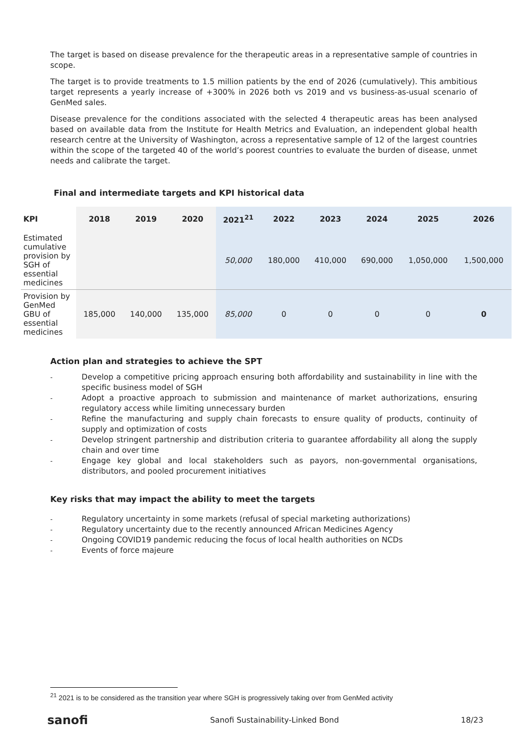The target is based on disease prevalence for the therapeutic areas in a representative sample of countries in scope.
The target is to provide treatments to 1.5 million patients by the end of 2026 (cumulatively). This ambitious target represents a yearly increase of +300% in 2026 both vs 2019 and vs business-as-usual scenario of GenMed sales.
Disease prevalence for the conditions associated with the selected 4 therapeutic areas has been analysed based on available data from the Institute for Health Metrics and Evaluation, an independent global health research centre at the University of Washington, across a representative sample of 12 of the largest countries within the scope of the targeted 40 of the world’s poorest countries to evaluate the burden of disease, unmet needs and calibrate the target.
Final and intermediate targets and KPI historical data
| KPI | 2018 | 2019 | 2020 | 2021<sup>21</sup> | 2022 | 2023 | 2024 | 2025 | 2026 |
| --- | --- | --- | --- | --- | --- | --- | --- | --- | --- |
| Estimated cumulative provision by SGH of essential medicines | | | | 50,000 | 180,000 | 410,000 | 690,000 | 1,050,000 | 1,500,000 |
| Provision by GenMed GBU of essential medicines | 185,000 | 140,000 | 135,000 | 85,000 | 0 | 0 | 0 | 0 | 0 |
Action plan and strategies to achieve the SPT
- Develop a competitive pricing approach ensuring both affordability and sustainability in line with the specific business model of SGH
- Adopt a proactive approach to submission and maintenance of market authorizations, ensuring regulatory access while limiting unnecessary burden
- Refine the manufacturing and supply chain forecasts to ensure quality of products, continuity of supply and optimization of costs
- Develop stringent partnership and distribution criteria to guarantee affordability all along the supply chain and over time
- Engage key global and local stakeholders such as payors, non-governmental organisations, distributors, and pooled procurement initiatives
Key risks that may impact the ability to meet the targets
- Regulatory uncertainty in some markets (refusal of special marketing authorizations)
- Regulatory uncertainty due to the recently announced African Medicines Agency
- Ongoing COVID19 pandemic reducing the focus of local health authorities on NCDs
- Events of force majeure
<sup>21</sup> 2021 is to be considered as the transition year where SGH is progressively taking over from GenMed activity
sanofi Sanofi Sustainability-Linked Bond 18/23